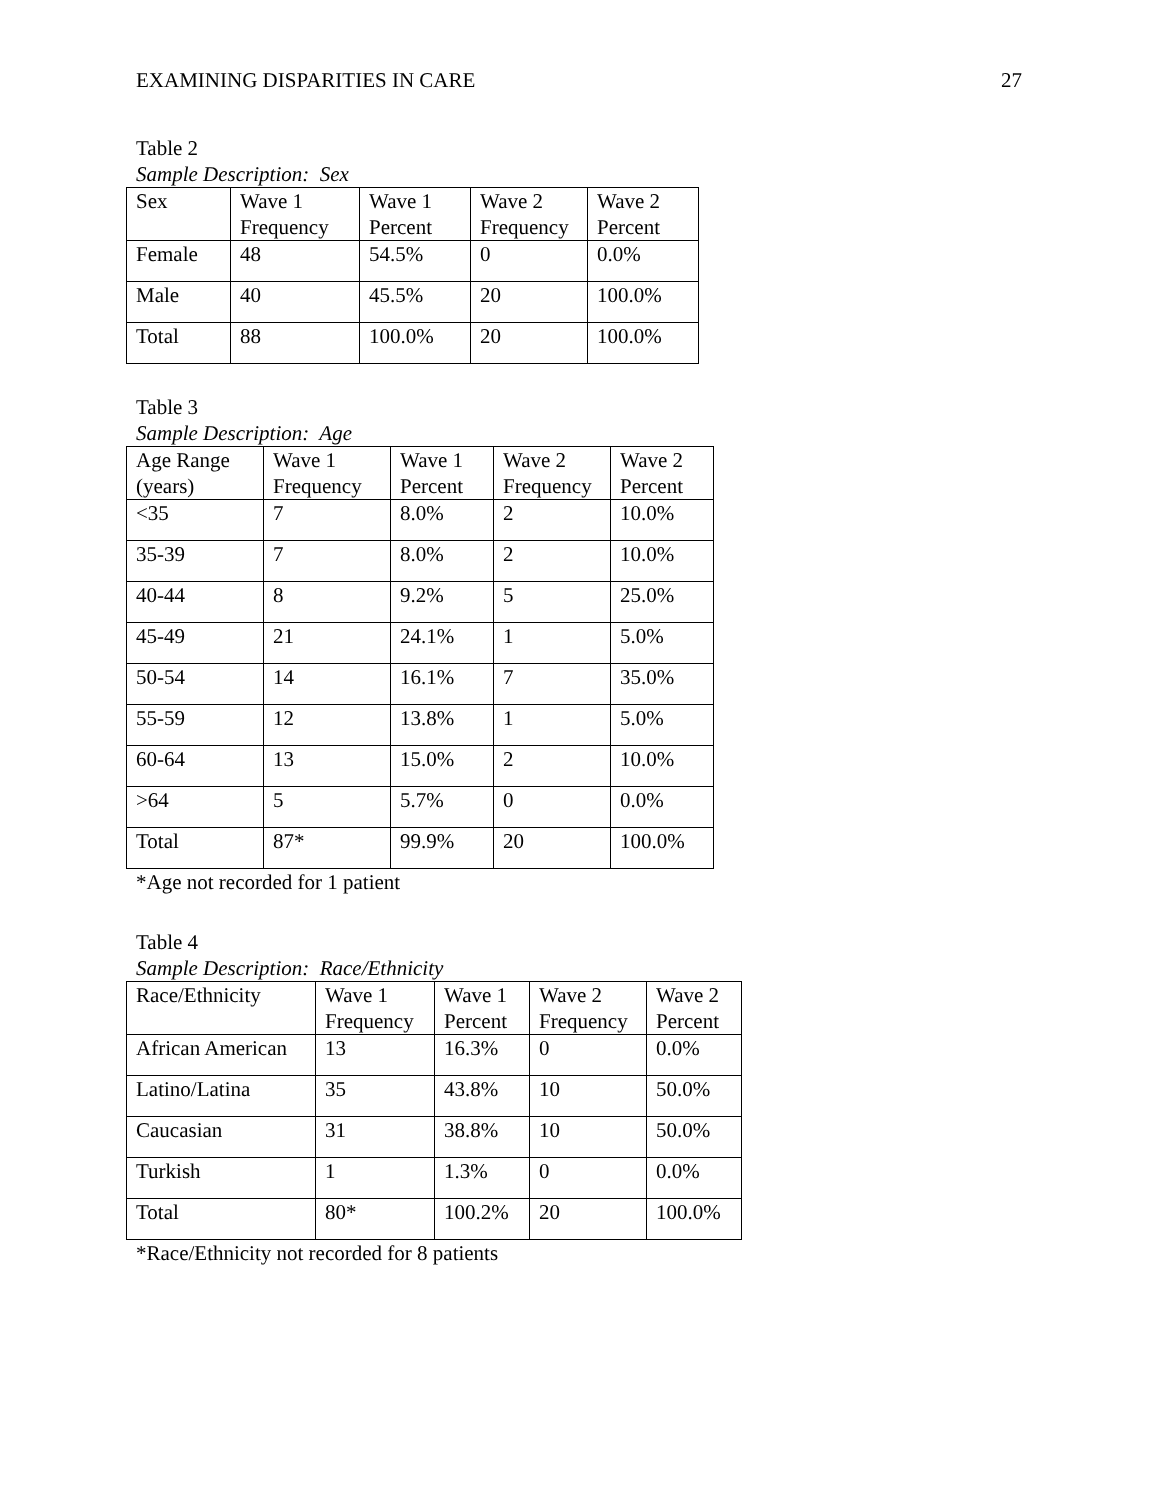EXAMINING DISPARITIES IN CARE 27
Table 2
Sample Description: Sex
| Sex | Wave 1 Frequency | Wave 1 Percent | Wave 2 Frequency | Wave 2 Percent |
| --- | --- | --- | --- | --- |
| Female | 48 | 54.5% | 0 | 0.0% |
| Male | 40 | 45.5% | 20 | 100.0% |
| Total | 88 | 100.0% | 20 | 100.0% |
Table 3
Sample Description: Age
| Age Range (years) | Wave 1 Frequency | Wave 1 Percent | Wave 2 Frequency | Wave 2 Percent |
| --- | --- | --- | --- | --- |
| <35 | 7 | 8.0% | 2 | 10.0% |
| 35-39 | 7 | 8.0% | 2 | 10.0% |
| 40-44 | 8 | 9.2% | 5 | 25.0% |
| 45-49 | 21 | 24.1% | 1 | 5.0% |
| 50-54 | 14 | 16.1% | 7 | 35.0% |
| 55-59 | 12 | 13.8% | 1 | 5.0% |
| 60-64 | 13 | 15.0% | 2 | 10.0% |
| >64 | 5 | 5.7% | 0 | 0.0% |
| Total | 87* | 99.9% | 20 | 100.0% |
*Age not recorded for 1 patient
Table 4
Sample Description: Race/Ethnicity
| Race/Ethnicity | Wave 1 Frequency | Wave 1 Percent | Wave 2 Frequency | Wave 2 Percent |
| --- | --- | --- | --- | --- |
| African American | 13 | 16.3% | 0 | 0.0% |
| Latino/Latina | 35 | 43.8% | 10 | 50.0% |
| Caucasian | 31 | 38.8% | 10 | 50.0% |
| Turkish | 1 | 1.3% | 0 | 0.0% |
| Total | 80* | 100.2% | 20 | 100.0% |
*Race/Ethnicity not recorded for 8 patients